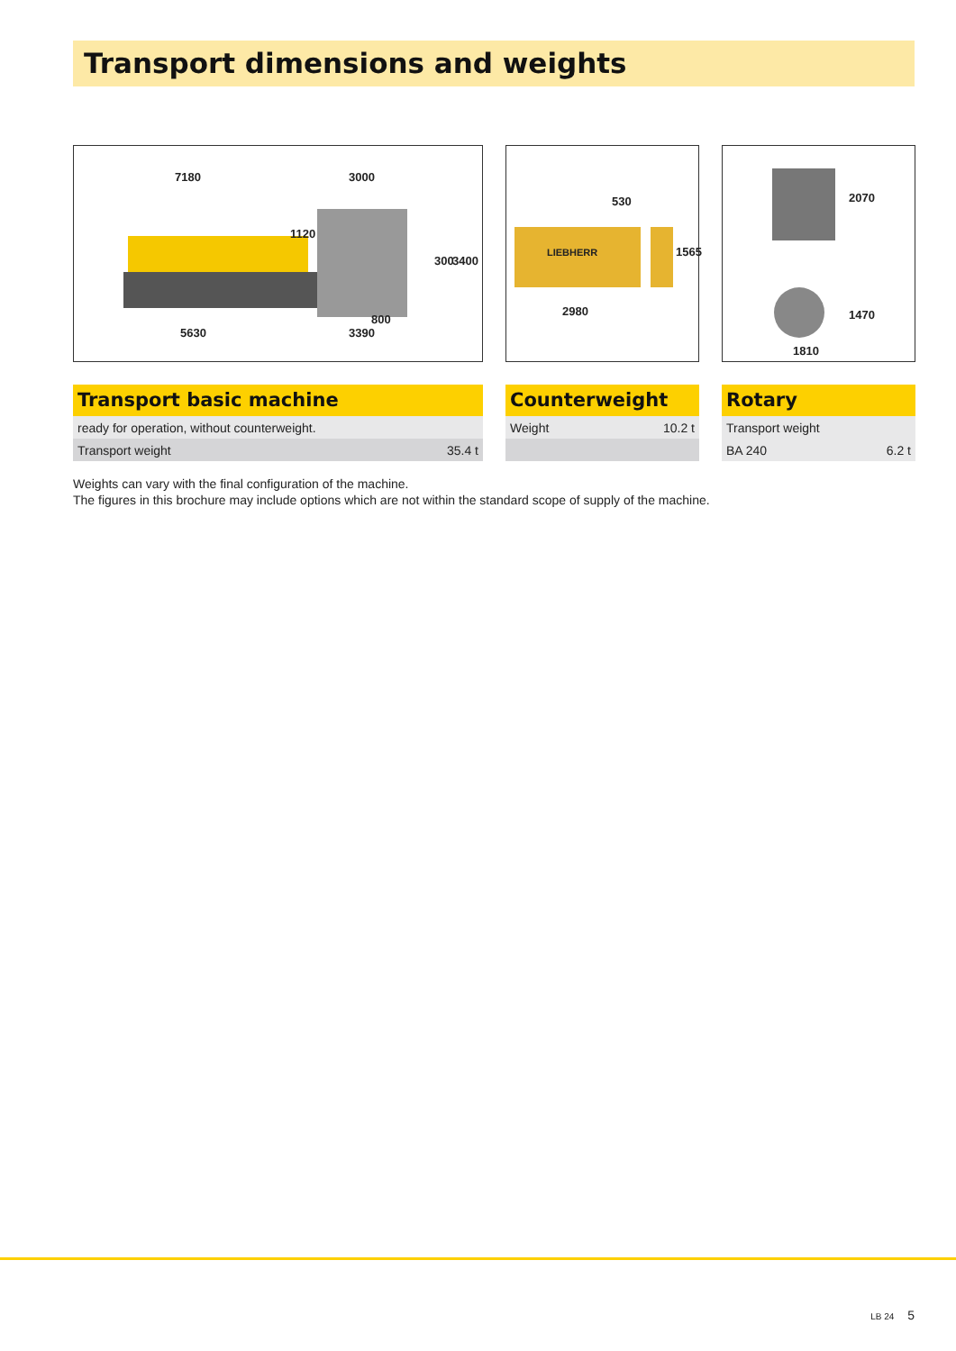Transport dimensions and weights
7180 3000
1120
300 3400
800
5630 3390
530
LIEBHERR 1565
2980
2070
1470
1810
Transport basic machine
| ready for operation, without counterweight. | |
| Transport weight | 35.4 t |
Counterweight
| Weight | 10.2 t |
Rotary
| Transport weight | |
| BA 240 | 6.2 t |
Weights can vary with the final configuration of the machine.
The figures in this brochure may include options which are not within the standard scope of supply of the machine.
LB 24 5